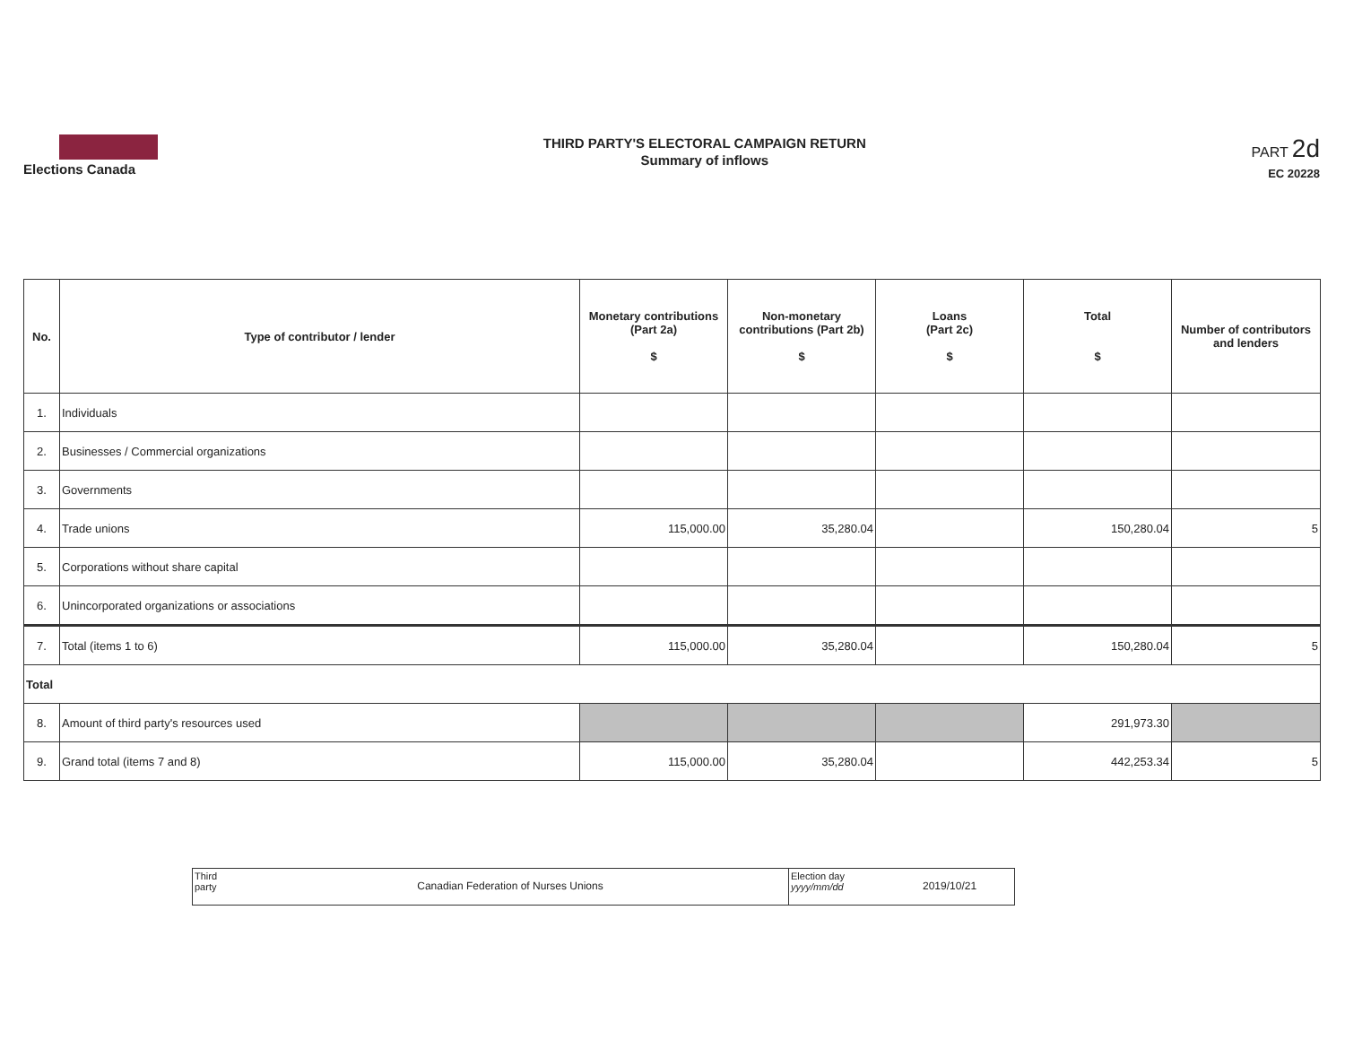Elections Canada
THIRD PARTY'S ELECTORAL CAMPAIGN RETURN
Summary of inflows
PART 2d
EC 20228
| No. | Type of contributor / lender | Monetary contributions (Part 2a) $ | Non-monetary contributions (Part 2b) $ | Loans (Part 2c) $ | Total $ | Number of contributors and lenders |
| --- | --- | --- | --- | --- | --- | --- |
| 1. | Individuals | | | | | |
| 2. | Businesses / Commercial organizations | | | | | |
| 3. | Governments | | | | | |
| 4. | Trade unions | 115,000.00 | 35,280.04 | | 150,280.04 | 5 |
| 5. | Corporations without share capital | | | | | |
| 6. | Unincorporated organizations or associations | | | | | |
| 7. | Total (items 1 to 6) | 115,000.00 | 35,280.04 | | 150,280.04 | 5 |
| Total | | | | | | |
| 8. | Amount of third party's resources used | | | | 291,973.30 | |
| 9. | Grand total (items 7 and 8) | 115,000.00 | 35,280.04 | | 442,253.34 | 5 |
Third party
Canadian Federation of Nurses Unions
Election day
yyyy/mm/dd
2019/10/21